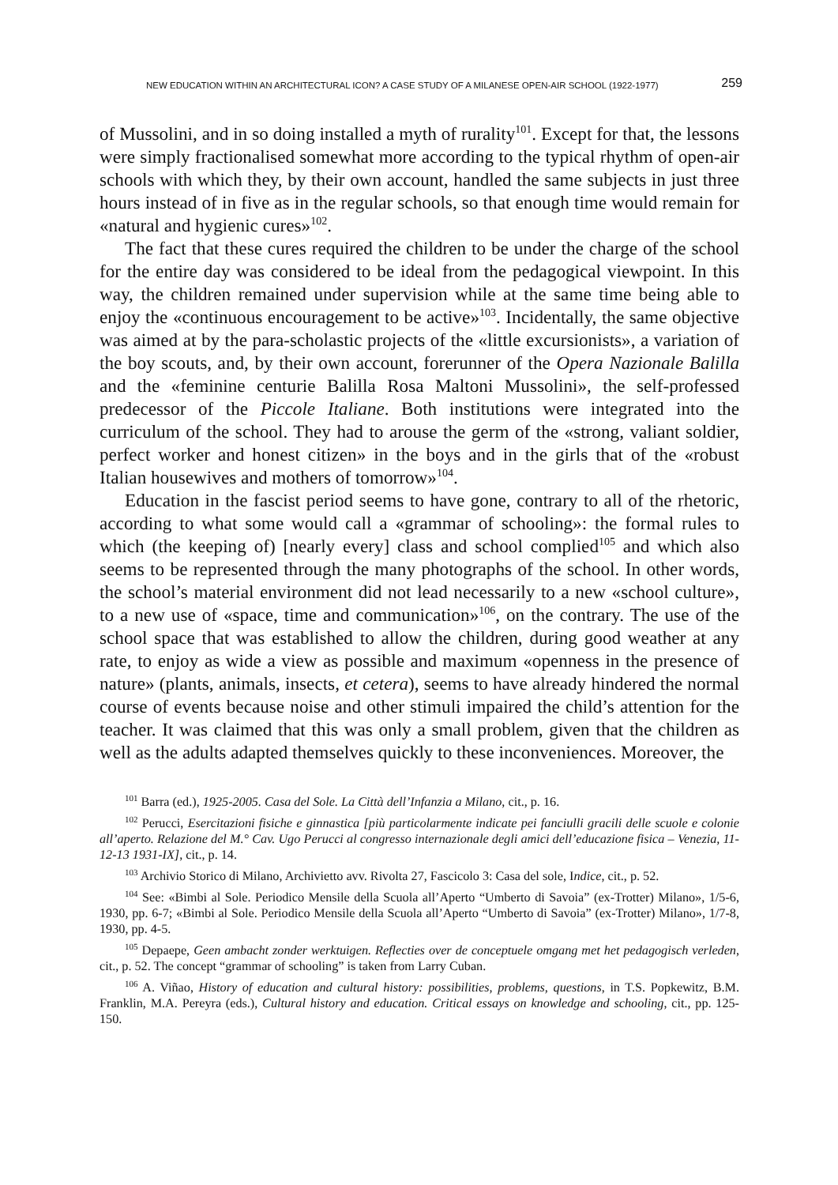NEW EDUCATION WITHIN AN ARCHITECTURAL ICON? A CASE STUDY OF A MILANESE OPEN-AIR SCHOOL (1922-1977) 259
of Mussolini, and in so doing installed a myth of rurality<sup>101</sup>. Except for that, the lessons were simply fractionalised somewhat more according to the typical rhythm of open-air schools with which they, by their own account, handled the same subjects in just three hours instead of in five as in the regular schools, so that enough time would remain for «natural and hygienic cures»<sup>102</sup>.
The fact that these cures required the children to be under the charge of the school for the entire day was considered to be ideal from the pedagogical viewpoint. In this way, the children remained under supervision while at the same time being able to enjoy the «continuous encouragement to be active»<sup>103</sup>. Incidentally, the same objective was aimed at by the para-scholastic projects of the «little excursionists», a variation of the boy scouts, and, by their own account, forerunner of the Opera Nazionale Balilla and the «feminine centurie Balilla Rosa Maltoni Mussolini», the self-professed predecessor of the Piccole Italiane. Both institutions were integrated into the curriculum of the school. They had to arouse the germ of the «strong, valiant soldier, perfect worker and honest citizen» in the boys and in the girls that of the «robust Italian housewives and mothers of tomorrow»<sup>104</sup>.
Education in the fascist period seems to have gone, contrary to all of the rhetoric, according to what some would call a «grammar of schooling»: the formal rules to which (the keeping of) [nearly every] class and school complied<sup>105</sup> and which also seems to be represented through the many photographs of the school. In other words, the school’s material environment did not lead necessarily to a new «school culture», to a new use of «space, time and communication»<sup>106</sup>, on the contrary. The use of the school space that was established to allow the children, during good weather at any rate, to enjoy as wide a view as possible and maximum «openness in the presence of nature» (plants, animals, insects, et cetera), seems to have already hindered the normal course of events because noise and other stimuli impaired the child’s attention for the teacher. It was claimed that this was only a small problem, given that the children as well as the adults adapted themselves quickly to these inconveniences. Moreover, the
<sup>101</sup> Barra (ed.), 1925-2005. Casa del Sole. La Città dell’Infanzia a Milano, cit., p. 16.
<sup>102</sup> Perucci, Esercitazioni fisiche e ginnastica [più particolarmente indicate pei fanciulli gracili delle scuole e colonie all’aperto. Relazione del M.° Cav. Ugo Perucci al congresso internazionale degli amici dell’educazione fisica – Venezia, 11-12-13 1931-IX], cit., p. 14.
<sup>103</sup> Archivio Storico di Milano, Archivietto avv. Rivolta 27, Fascicolo 3: Casa del sole, Indice, cit., p. 52.
<sup>104</sup> See: «Bimbi al Sole. Periodico Mensile della Scuola all’Aperto “Umberto di Savoia” (ex-Trotter) Milano», 1/5-6, 1930, pp. 6-7; «Bimbi al Sole. Periodico Mensile della Scuola all’Aperto “Umberto di Savoia” (ex-Trotter) Milano», 1/7-8, 1930, pp. 4-5.
<sup>105</sup> Depaepe, Geen ambacht zonder werktuigen. Reflecties over de conceptuele omgang met het pedagogisch verleden, cit., p. 52. The concept “grammar of schooling” is taken from Larry Cuban.
<sup>106</sup> A. Viñao, History of education and cultural history: possibilities, problems, questions, in T.S. Popkewitz, B.M. Franklin, M.A. Pereyra (eds.), Cultural history and education. Critical essays on knowledge and schooling, cit., pp. 125-150.